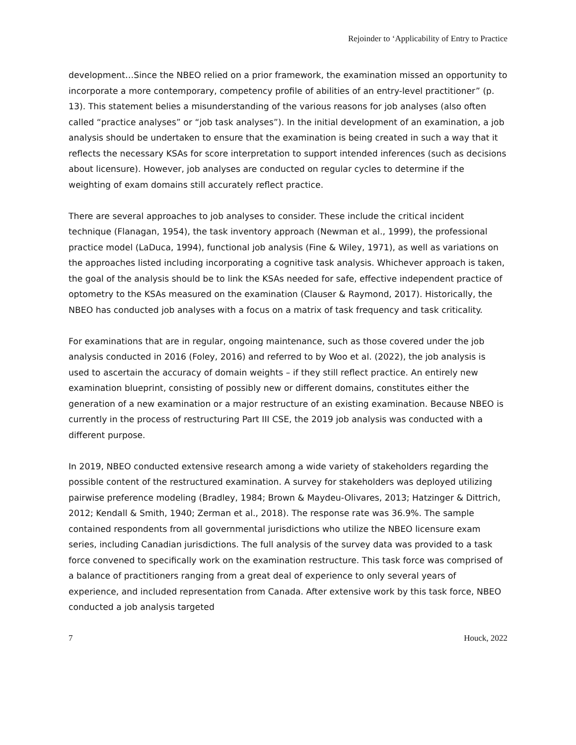Rejoinder to ‘Applicability of Entry to Practice
development…Since the NBEO relied on a prior framework, the examination missed an opportunity to incorporate a more contemporary, competency profile of abilities of an entry-level practitioner” (p. 13). This statement belies a misunderstanding of the various reasons for job analyses (also often called “practice analyses” or “job task analyses”). In the initial development of an examination, a job analysis should be undertaken to ensure that the examination is being created in such a way that it reflects the necessary KSAs for score interpretation to support intended inferences (such as decisions about licensure). However, job analyses are conducted on regular cycles to determine if the weighting of exam domains still accurately reflect practice.
There are several approaches to job analyses to consider. These include the critical incident technique (Flanagan, 1954), the task inventory approach (Newman et al., 1999), the professional practice model (LaDuca, 1994), functional job analysis (Fine & Wiley, 1971), as well as variations on the approaches listed including incorporating a cognitive task analysis. Whichever approach is taken, the goal of the analysis should be to link the KSAs needed for safe, effective independent practice of optometry to the KSAs measured on the examination (Clauser & Raymond, 2017). Historically, the NBEO has conducted job analyses with a focus on a matrix of task frequency and task criticality.
For examinations that are in regular, ongoing maintenance, such as those covered under the job analysis conducted in 2016 (Foley, 2016) and referred to by Woo et al. (2022), the job analysis is used to ascertain the accuracy of domain weights – if they still reflect practice. An entirely new examination blueprint, consisting of possibly new or different domains, constitutes either the generation of a new examination or a major restructure of an existing examination. Because NBEO is currently in the process of restructuring Part III CSE, the 2019 job analysis was conducted with a different purpose.
In 2019, NBEO conducted extensive research among a wide variety of stakeholders regarding the possible content of the restructured examination. A survey for stakeholders was deployed utilizing pairwise preference modeling (Bradley, 1984; Brown & Maydeu-Olivares, 2013; Hatzinger & Dittrich, 2012; Kendall & Smith, 1940; Zerman et al., 2018). The response rate was 36.9%. The sample contained respondents from all governmental jurisdictions who utilize the NBEO licensure exam series, including Canadian jurisdictions. The full analysis of the survey data was provided to a task force convened to specifically work on the examination restructure. This task force was comprised of a balance of practitioners ranging from a great deal of experience to only several years of experience, and included representation from Canada. After extensive work by this task force, NBEO conducted a job analysis targeted
7 Houck, 2022